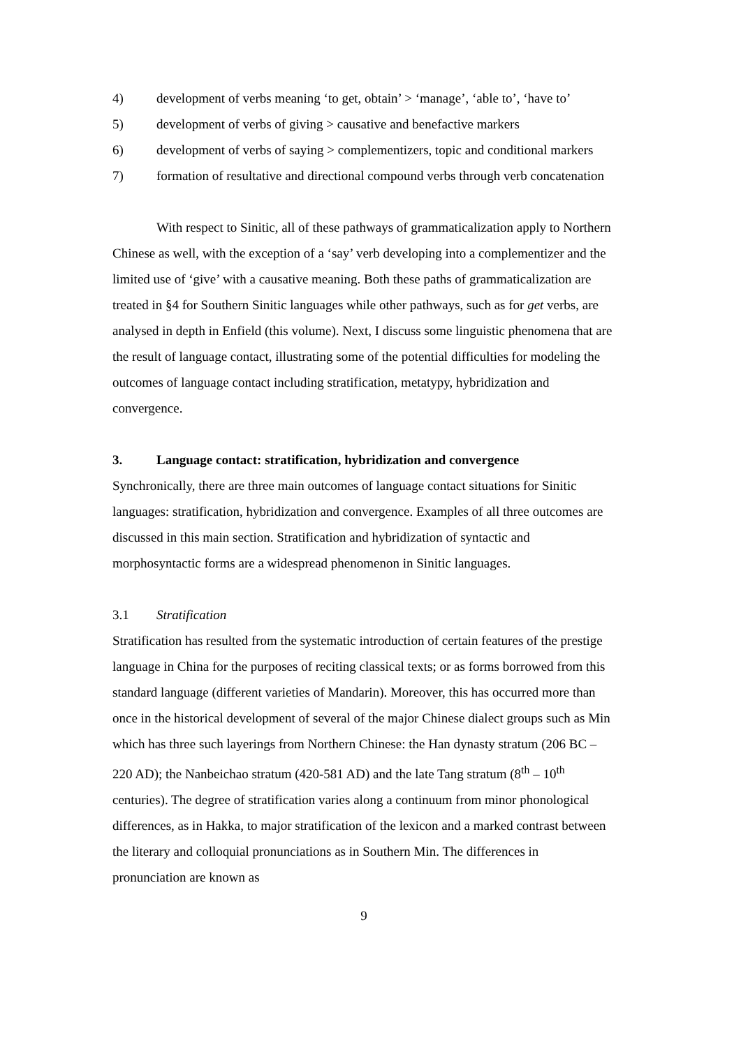4) development of verbs meaning ‘to get, obtain’ > ‘manage’, ‘able to’, ‘have to’
5) development of verbs of giving > causative and benefactive markers
6) development of verbs of saying > complementizers, topic and conditional markers
7) formation of resultative and directional compound verbs through verb concatenation
With respect to Sinitic, all of these pathways of grammaticalization apply to Northern Chinese as well, with the exception of a ‘say’ verb developing into a complementizer and the limited use of ‘give’ with a causative meaning. Both these paths of grammaticalization are treated in §4 for Southern Sinitic languages while other pathways, such as for get verbs, are analysed in depth in Enfield (this volume). Next, I discuss some linguistic phenomena that are the result of language contact, illustrating some of the potential difficulties for modeling the outcomes of language contact including stratification, metatypy, hybridization and convergence.
3. Language contact: stratification, hybridization and convergence
Synchronically, there are three main outcomes of language contact situations for Sinitic languages: stratification, hybridization and convergence. Examples of all three outcomes are discussed in this main section. Stratification and hybridization of syntactic and morphosyntactic forms are a widespread phenomenon in Sinitic languages.
3.1 Stratification
Stratification has resulted from the systematic introduction of certain features of the prestige language in China for the purposes of reciting classical texts; or as forms borrowed from this standard language (different varieties of Mandarin). Moreover, this has occurred more than once in the historical development of several of the major Chinese dialect groups such as Min which has three such layerings from Northern Chinese: the Han dynasty stratum (206 BC – 220 AD); the Nanbeichao stratum (420-581 AD) and the late Tang stratum (8<sup>th</sup> – 10<sup>th</sup> centuries). The degree of stratification varies along a continuum from minor phonological differences, as in Hakka, to major stratification of the lexicon and a marked contrast between the literary and colloquial pronunciations as in Southern Min. The differences in pronunciation are known as
9